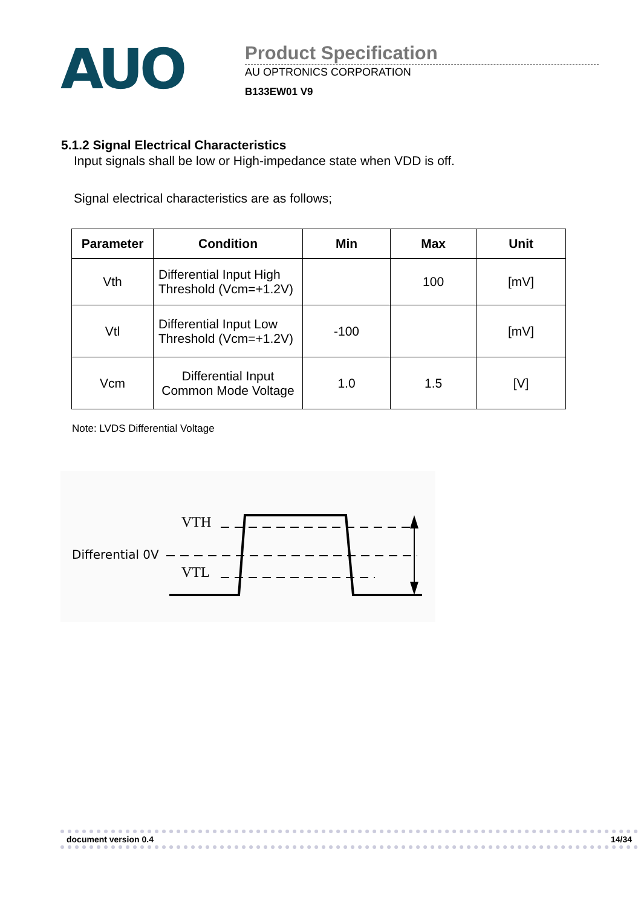AUO
Product Specification
AU OPTRONICS CORPORATION
B133EW01 V9
5.1.2 Signal Electrical Characteristics
Input signals shall be low or High-impedance state when VDD is off.
Signal electrical characteristics are as follows;
| Parameter | Condition | Min | Max | Unit |
| --- | --- | --- | --- | --- |
| Vth | Differential Input High Threshold (Vcm=+1.2V) | | 100 | [mV] |
| Vtl | Differential Input Low Threshold (Vcm=+1.2V) | -100 | | [mV] |
| Vcm | Differential Input Common Mode Voltage | 1.0 | 1.5 | [V] |
Note: LVDS Differential Voltage
VTH
Differential 0V
VTL
document version 0.4 14/34